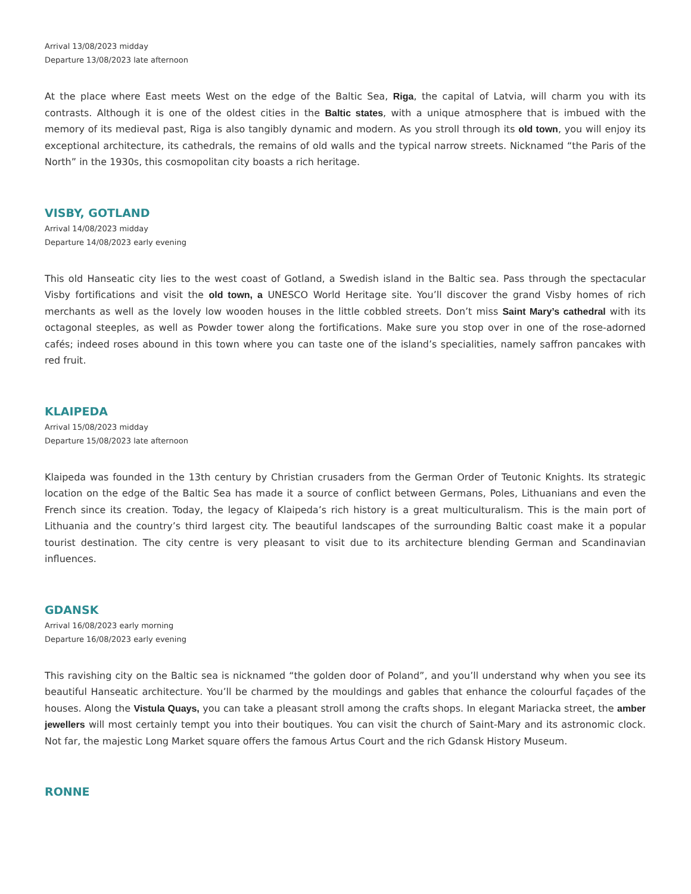Arrival 13/08/2023 midday
Departure 13/08/2023 late afternoon
At the place where East meets West on the edge of the Baltic Sea, Riga, the capital of Latvia, will charm you with its contrasts. Although it is one of the oldest cities in the Baltic states, with a unique atmosphere that is imbued with the memory of its medieval past, Riga is also tangibly dynamic and modern. As you stroll through its old town, you will enjoy its exceptional architecture, its cathedrals, the remains of old walls and the typical narrow streets. Nicknamed “the Paris of the North” in the 1930s, this cosmopolitan city boasts a rich heritage.
VISBY, GOTLAND
Arrival 14/08/2023 midday
Departure 14/08/2023 early evening
This old Hanseatic city lies to the west coast of Gotland, a Swedish island in the Baltic sea. Pass through the spectacular Visby fortifications and visit the old town, a UNESCO World Heritage site. You’ll discover the grand Visby homes of rich merchants as well as the lovely low wooden houses in the little cobbled streets. Don’t miss Saint Mary’s cathedral with its octagonal steeples, as well as Powder tower along the fortifications. Make sure you stop over in one of the rose-adorned cafés; indeed roses abound in this town where you can taste one of the island’s specialities, namely saffron pancakes with red fruit.
KLAIPEDA
Arrival 15/08/2023 midday
Departure 15/08/2023 late afternoon
Klaipeda was founded in the 13th century by Christian crusaders from the German Order of Teutonic Knights. Its strategic location on the edge of the Baltic Sea has made it a source of conflict between Germans, Poles, Lithuanians and even the French since its creation. Today, the legacy of Klaipeda’s rich history is a great multiculturalism. This is the main port of Lithuania and the country’s third largest city. The beautiful landscapes of the surrounding Baltic coast make it a popular tourist destination. The city centre is very pleasant to visit due to its architecture blending German and Scandinavian influences.
GDANSK
Arrival 16/08/2023 early morning
Departure 16/08/2023 early evening
This ravishing city on the Baltic sea is nicknamed “the golden door of Poland”, and you’ll understand why when you see its beautiful Hanseatic architecture. You’ll be charmed by the mouldings and gables that enhance the colourful façades of the houses. Along the Vistula Quays, you can take a pleasant stroll among the crafts shops. In elegant Mariacka street, the amber jewellers will most certainly tempt you into their boutiques. You can visit the church of Saint-Mary and its astronomic clock. Not far, the majestic Long Market square offers the famous Artus Court and the rich Gdansk History Museum.
RONNE